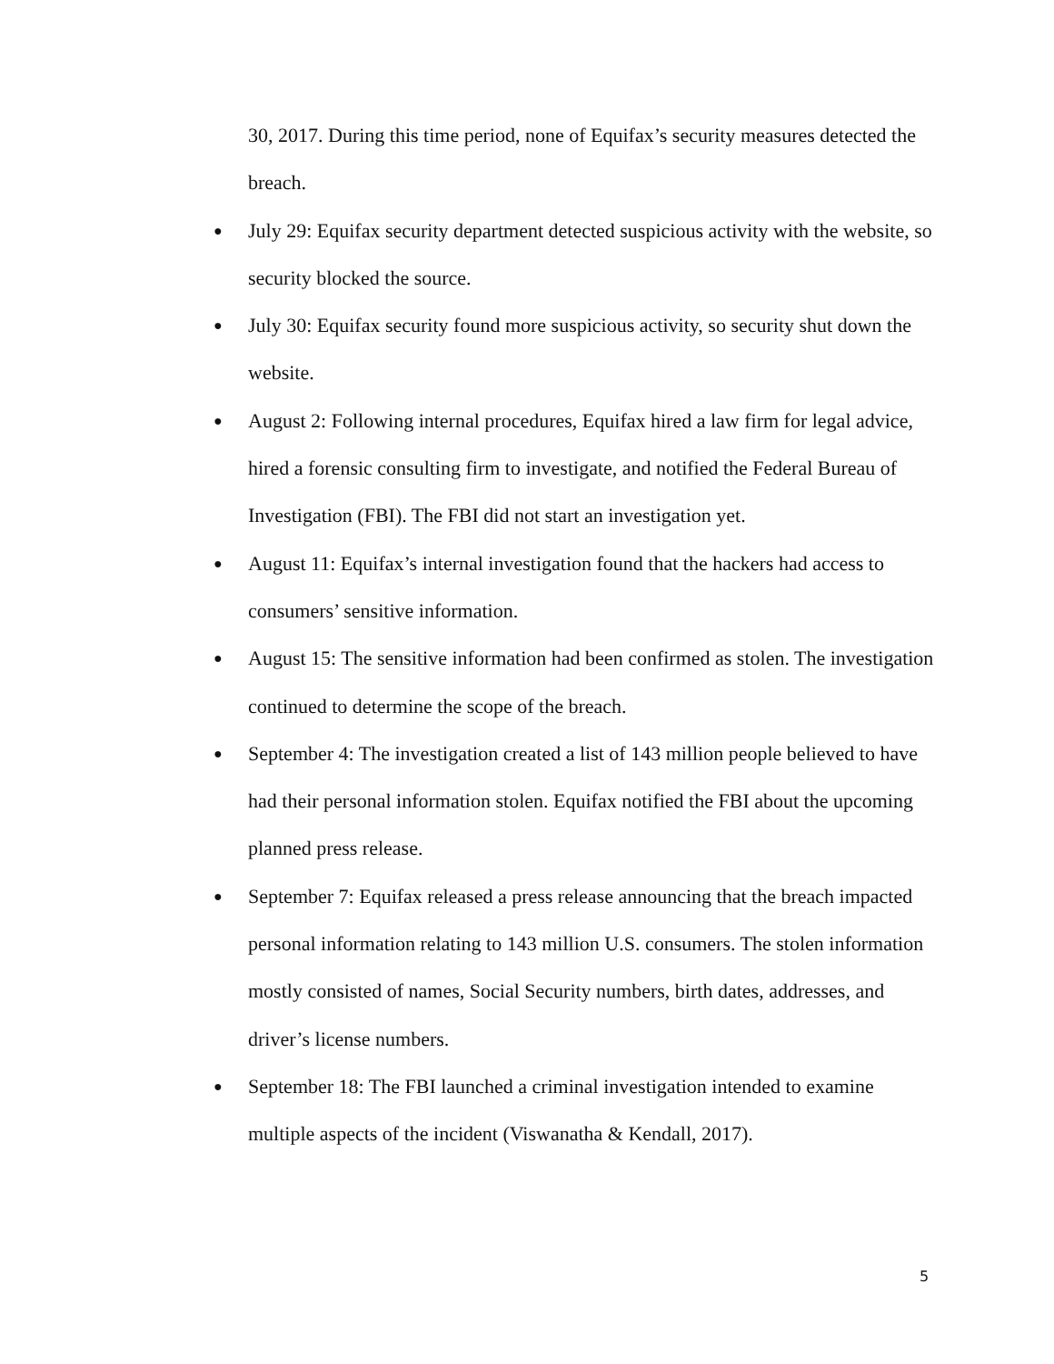30, 2017. During this time period, none of Equifax’s security measures detected the breach.
● July 29: Equifax security department detected suspicious activity with the website, so security blocked the source.
● July 30: Equifax security found more suspicious activity, so security shut down the website.
● August 2: Following internal procedures, Equifax hired a law firm for legal advice, hired a forensic consulting firm to investigate, and notified the Federal Bureau of Investigation (FBI). The FBI did not start an investigation yet.
● August 11: Equifax’s internal investigation found that the hackers had access to consumers’ sensitive information.
● August 15: The sensitive information had been confirmed as stolen. The investigation continued to determine the scope of the breach.
● September 4: The investigation created a list of 143 million people believed to have had their personal information stolen. Equifax notified the FBI about the upcoming planned press release.
● September 7: Equifax released a press release announcing that the breach impacted personal information relating to 143 million U.S. consumers. The stolen information mostly consisted of names, Social Security numbers, birth dates, addresses, and driver’s license numbers.
● September 18: The FBI launched a criminal investigation intended to examine multiple aspects of the incident (Viswanatha & Kendall, 2017).
5